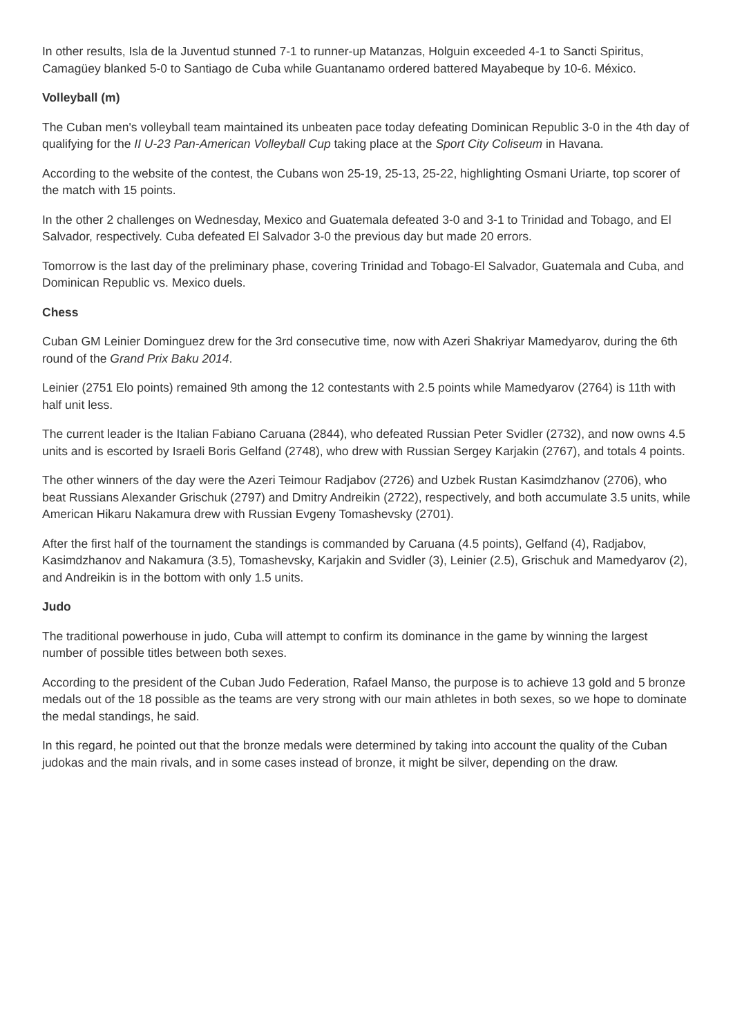In other results, Isla de la Juventud stunned 7-1 to runner-up Matanzas, Holguin exceeded 4-1 to Sancti Spiritus, Camagüey blanked 5-0 to Santiago de Cuba while Guantanamo ordered battered Mayabeque by 10-6. México.
Volleyball (m)
The Cuban men's volleyball team maintained its unbeaten pace today defeating Dominican Republic 3-0 in the 4th day of qualifying for the II U-23 Pan-American Volleyball Cup taking place at the Sport City Coliseum in Havana.
According to the website of the contest, the Cubans won 25-19, 25-13, 25-22, highlighting Osmani Uriarte, top scorer of the match with 15 points.
In the other 2 challenges on Wednesday, Mexico and Guatemala defeated 3-0 and 3-1 to Trinidad and Tobago, and El Salvador, respectively. Cuba defeated El Salvador 3-0 the previous day but made 20 errors.
Tomorrow is the last day of the preliminary phase, covering Trinidad and Tobago-El Salvador, Guatemala and Cuba, and Dominican Republic vs. Mexico duels.
Chess
Cuban GM Leinier Dominguez drew for the 3rd consecutive time, now with Azeri Shakriyar Mamedyarov, during the 6th round of the Grand Prix Baku 2014.
Leinier (2751 Elo points) remained 9th among the 12 contestants with 2.5 points while Mamedyarov (2764) is 11th with half unit less.
The current leader is the Italian Fabiano Caruana (2844), who defeated Russian Peter Svidler (2732), and now owns 4.5 units and is escorted by Israeli Boris Gelfand (2748), who drew with Russian Sergey Karjakin (2767), and totals 4 points.
The other winners of the day were the Azeri Teimour Radjabov (2726) and Uzbek Rustan Kasimdzhanov (2706), who beat Russians Alexander Grischuk (2797) and Dmitry Andreikin (2722), respectively, and both accumulate 3.5 units, while American Hikaru Nakamura drew with Russian Evgeny Tomashevsky (2701).
After the first half of the tournament the standings is commanded by Caruana (4.5 points), Gelfand (4), Radjabov, Kasimdzhanov and Nakamura (3.5), Tomashevsky, Karjakin and Svidler (3), Leinier (2.5), Grischuk and Mamedyarov (2), and Andreikin is in the bottom with only 1.5 units.
Judo
The traditional powerhouse in judo, Cuba will attempt to confirm its dominance in the game by winning the largest number of possible titles between both sexes.
According to the president of the Cuban Judo Federation, Rafael Manso, the purpose is to achieve 13 gold and 5 bronze medals out of the 18 possible as the teams are very strong with our main athletes in both sexes, so we hope to dominate the medal standings, he said.
In this regard, he pointed out that the bronze medals were determined by taking into account the quality of the Cuban judokas and the main rivals, and in some cases instead of bronze, it might be silver, depending on the draw.